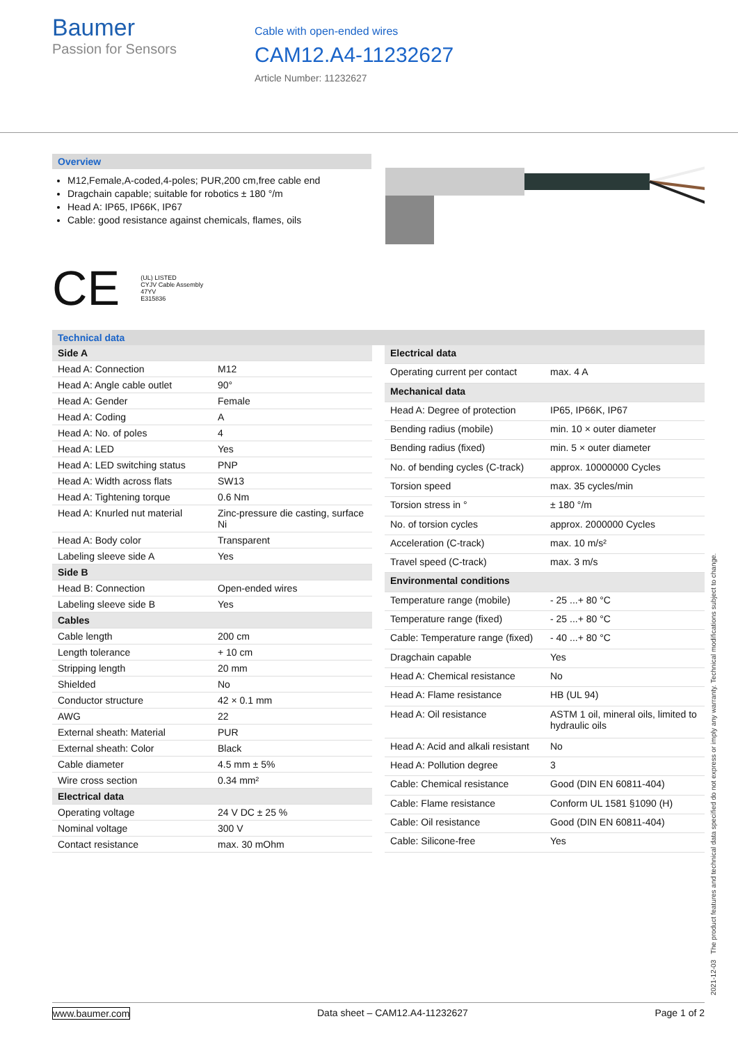Baumer
Passion for Sensors
Cable with open-ended wires
CAM12.A4-11232627
Article Number: 11232627
Overview
M12,Female,A-coded,4-poles; PUR,200 cm,free cable end
Dragchain capable; suitable for robotics ± 180 °/m
Head A: IP65, IP66K, IP67
Cable: good resistance against chemicals, flames, oils
CE (UL) LISTED
CYJV Cable Assembly
47YV
E315836
Technical data
| Side A | |
| Head A: Connection | M12 |
| Head A: Angle cable outlet | 90° |
| Head A: Gender | Female |
| Head A: Coding | A |
| Head A: No. of poles | 4 |
| Head A: LED | Yes |
| Head A: LED switching status | PNP |
| Head A: Width across flats | SW13 |
| Head A: Tightening torque | 0.6 Nm |
| Head A: Knurled nut material | Zinc-pressure die casting, surface Ni |
| Head A: Body color | Transparent |
| Labeling sleeve side A | Yes |
| Side B | |
| Head B: Connection | Open-ended wires |
| Labeling sleeve side B | Yes |
| Cables | |
| Cable length | 200 cm |
| Length tolerance | + 10 cm |
| Stripping length | 20 mm |
| Shielded | No |
| Conductor structure | 42 × 0.1 mm |
| AWG | 22 |
| External sheath: Material | PUR |
| External sheath: Color | Black |
| Cable diameter | 4.5 mm ± 5% |
| Wire cross section | 0.34 mm² |
| Electrical data | |
| Operating voltage | 24 V DC ± 25 % |
| Nominal voltage | 300 V |
| Contact resistance | max. 30 mOhm |
| Electrical data | |
| Operating current per contact | max. 4 A |
| Mechanical data | |
| Head A: Degree of protection | IP65, IP66K, IP67 |
| Bending radius (mobile) | min. 10 × outer diameter |
| Bending radius (fixed) | min. 5 × outer diameter |
| No. of bending cycles (C-track) | approx. 10000000 Cycles |
| Torsion speed | max. 35 cycles/min |
| Torsion stress in ° | ± 180 °/m |
| No. of torsion cycles | approx. 2000000 Cycles |
| Acceleration (C-track) | max. 10 m/s² |
| Travel speed (C-track) | max. 3 m/s |
| Environmental conditions | |
| Temperature range (mobile) | - 25 ...+ 80 °C |
| Temperature range (fixed) | - 25 ...+ 80 °C |
| Cable: Temperature range (fixed) | - 40 ...+ 80 °C |
| Dragchain capable | Yes |
| Head A: Chemical resistance | No |
| Head A: Flame resistance | HB (UL 94) |
| Head A: Oil resistance | ASTM 1 oil, mineral oils, limited to hydraulic oils |
| Head A: Acid and alkali resistant | No |
| Head A: Pollution degree | 3 |
| Cable: Chemical resistance | Good (DIN EN 60811-404) |
| Cable: Flame resistance | Conform UL 1581 §1090 (H) |
| Cable: Oil resistance | Good (DIN EN 60811-404) |
| Cable: Silicone-free | Yes |
2021-12-03 The product features and technical data specified do not express or imply any warranty. Technical modifications subject to change.
www.baumer.com Data sheet – CAM12.A4-11232627 Page 1 of 2